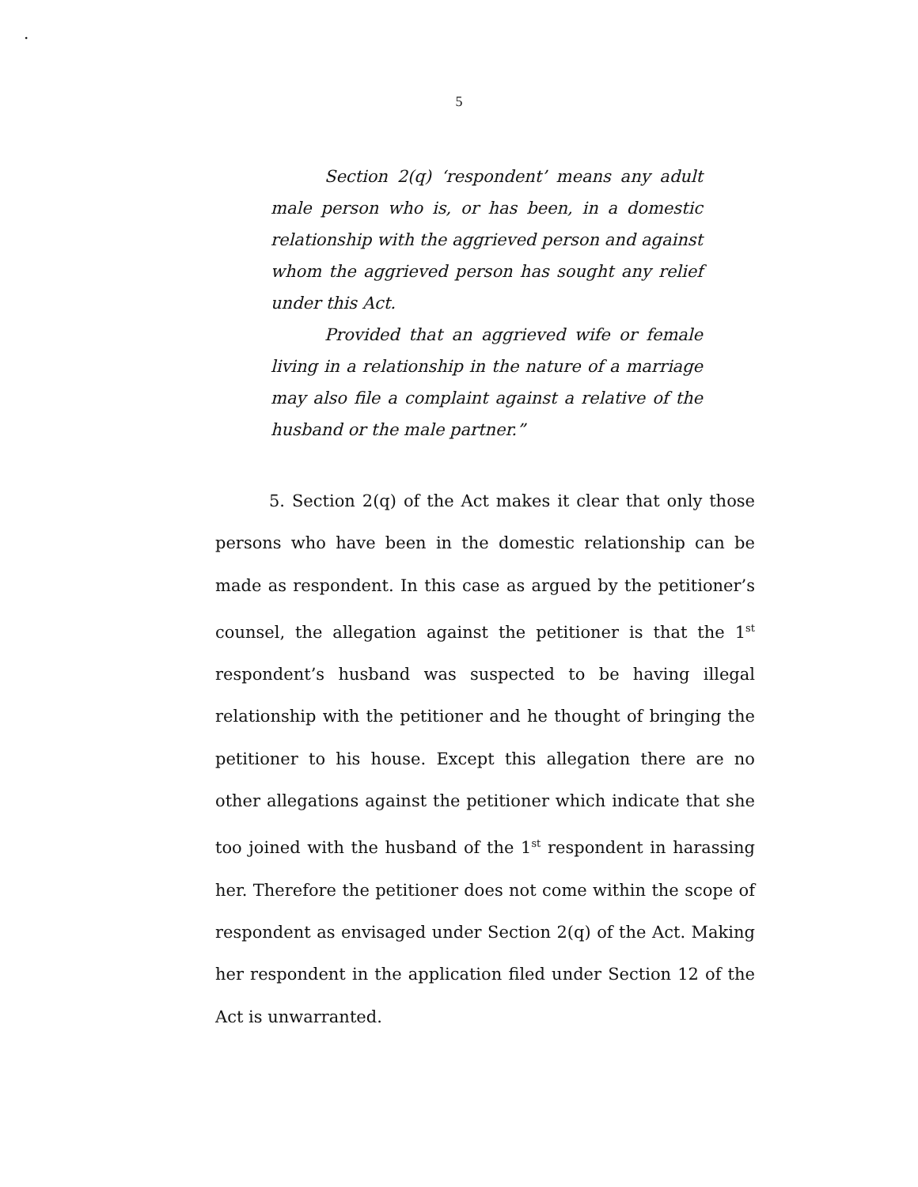.
5
Section 2(q) ‘respondent’ means any adult male person who is, or has been, in a domestic relationship with the aggrieved person and against whom the aggrieved person has sought any relief under this Act.
Provided that an aggrieved wife or female living in a relationship in the nature of a marriage may also file a complaint against a relative of the husband or the male partner.”
5. Section 2(q) of the Act makes it clear that only those persons who have been in the domestic relationship can be made as respondent. In this case as argued by the petitioner’s counsel, the allegation against the petitioner is that the 1<sup>st</sup> respondent’s husband was suspected to be having illegal relationship with the petitioner and he thought of bringing the petitioner to his house. Except this allegation there are no other allegations against the petitioner which indicate that she too joined with the husband of the 1<sup>st</sup> respondent in harassing her. Therefore the petitioner does not come within the scope of respondent as envisaged under Section 2(q) of the Act. Making her respondent in the application filed under Section 12 of the Act is unwarranted.